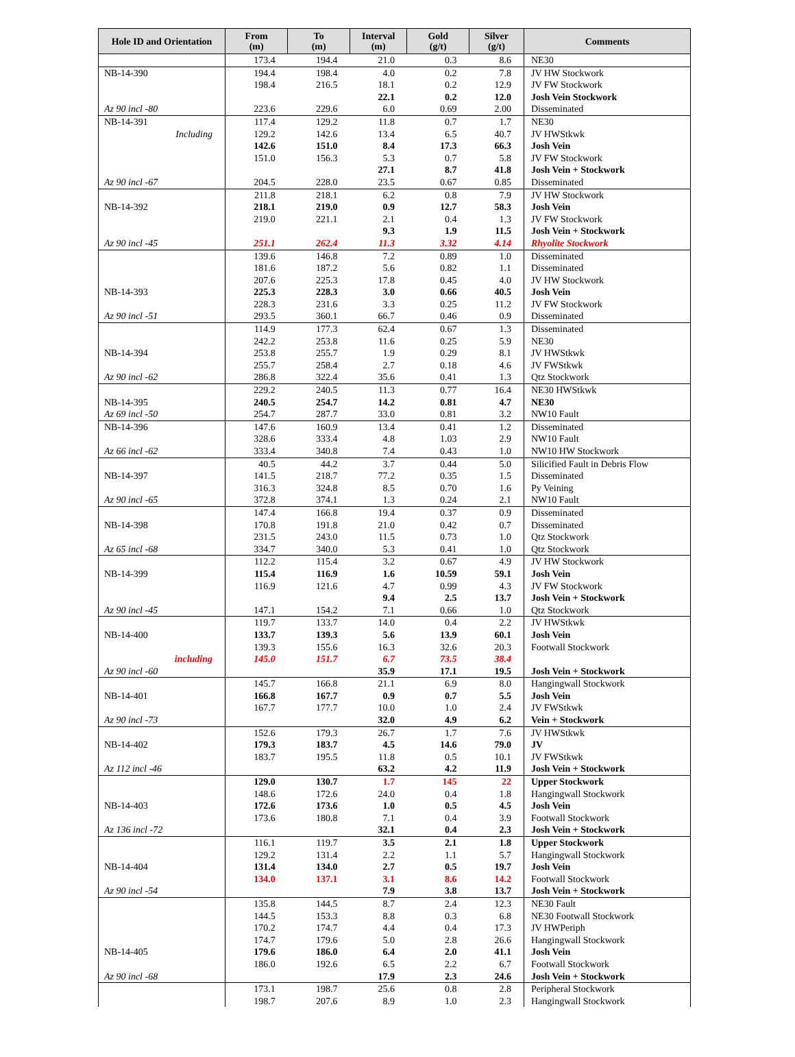| Hole ID and Orientation | From (m) | To (m) | Interval (m) | Gold (g/t) | Silver (g/t) | Comments |
| --- | --- | --- | --- | --- | --- | --- |
| | 173.4 | 194.4 | 21.0 | 0.3 | 8.6 | NE30 |
| NB-14-390 | 194.4 | 198.4 | 4.0 | 0.2 | 7.8 | JV HW Stockwork |
| | 198.4 | 216.5 | 18.1 | 0.2 | 12.9 | JV FW Stockwork |
| | | | 22.1 | 0.2 | 12.0 | Josh Vein Stockwork |
| Az 90 incl -80 | 223.6 | 229.6 | 6.0 | 0.69 | 2.00 | Disseminated |
| NB-14-391 | 117.4 | 129.2 | 11.8 | 0.7 | 1.7 | NE30 |
| Including | 129.2 | 142.6 | 13.4 | 6.5 | 40.7 | JV HWStkwk |
| | 142.6 | 151.0 | 8.4 | 17.3 | 66.3 | Josh Vein |
| | 151.0 | 156.3 | 5.3 | 0.7 | 5.8 | JV FW Stockwork |
| | | | 27.1 | 8.7 | 41.8 | Josh Vein + Stockwork |
| Az 90 incl -67 | 204.5 | 228.0 | 23.5 | 0.67 | 0.85 | Disseminated |
| | 211.8 | 218.1 | 6.2 | 0.8 | 7.9 | JV HW Stockwork |
| NB-14-392 | 218.1 | 219.0 | 0.9 | 12.7 | 58.3 | Josh Vein |
| | 219.0 | 221.1 | 2.1 | 0.4 | 1.3 | JV FW Stockwork |
| | | | 9.3 | 1.9 | 11.5 | Josh Vein + Stockwork |
| Az 90 incl -45 | 251.1 | 262.4 | 11.3 | 3.32 | 4.14 | Rhyolite Stockwork |
| | 139.6 | 146.8 | 7.2 | 0.89 | 1.0 | Disseminated |
| | 181.6 | 187.2 | 5.6 | 0.82 | 1.1 | Disseminated |
| | 207.6 | 225.3 | 17.8 | 0.45 | 4.0 | JV HW Stockwork |
| NB-14-393 | 225.3 | 228.3 | 3.0 | 0.66 | 40.5 | Josh Vein |
| | 228.3 | 231.6 | 3.3 | 0.25 | 11.2 | JV FW Stockwork |
| Az 90 incl -51 | 293.5 | 360.1 | 66.7 | 0.46 | 0.9 | Disseminated |
| | 114.9 | 177.3 | 62.4 | 0.67 | 1.3 | Disseminated |
| | 242.2 | 253.8 | 11.6 | 0.25 | 5.9 | NE30 |
| NB-14-394 | 253.8 | 255.7 | 1.9 | 0.29 | 8.1 | JV HWStkwk |
| | 255.7 | 258.4 | 2.7 | 0.18 | 4.6 | JV FWStkwk |
| Az 90 incl -62 | 286.8 | 322.4 | 35.6 | 0.41 | 1.3 | Qtz Stockwork |
| | 229.2 | 240.5 | 11.3 | 0.77 | 16.4 | NE30 HWStkwk |
| NB-14-395 | 240.5 | 254.7 | 14.2 | 0.81 | 4.7 | NE30 |
| Az 69 incl -50 | 254.7 | 287.7 | 33.0 | 0.81 | 3.2 | NW10 Fault |
| NB-14-396 | 147.6 | 160.9 | 13.4 | 0.41 | 1.2 | Disseminated |
| | 328.6 | 333.4 | 4.8 | 1.03 | 2.9 | NW10 Fault |
| Az 66 incl -62 | 333.4 | 340.8 | 7.4 | 0.43 | 1.0 | NW10 HW Stockwork |
| | 40.5 | 44.2 | 3.7 | 0.44 | 5.0 | Silicified Fault in Debris Flow |
| NB-14-397 | 141.5 | 218.7 | 77.2 | 0.35 | 1.5 | Disseminated |
| | 316.3 | 324.8 | 8.5 | 0.70 | 1.6 | Py Veining |
| Az 90 incl -65 | 372.8 | 374.1 | 1.3 | 0.24 | 2.1 | NW10 Fault |
| | 147.4 | 166.8 | 19.4 | 0.37 | 0.9 | Disseminated |
| NB-14-398 | 170.8 | 191.8 | 21.0 | 0.42 | 0.7 | Disseminated |
| | 231.5 | 243.0 | 11.5 | 0.73 | 1.0 | Qtz Stockwork |
| Az 65 incl -68 | 334.7 | 340.0 | 5.3 | 0.41 | 1.0 | Qtz Stockwork |
| | 112.2 | 115.4 | 3.2 | 0.67 | 4.9 | JV HW Stockwork |
| NB-14-399 | 115.4 | 116.9 | 1.6 | 10.59 | 59.1 | Josh Vein |
| | 116.9 | 121.6 | 4.7 | 0.99 | 4.3 | JV FW Stockwork |
| | | | 9.4 | 2.5 | 13.7 | Josh Vein + Stockwork |
| Az 90 incl -45 | 147.1 | 154.2 | 7.1 | 0.66 | 1.0 | Qtz Stockwork |
| | 119.7 | 133.7 | 14.0 | 0.4 | 2.2 | JV HWStkwk |
| NB-14-400 | 133.7 | 139.3 | 5.6 | 13.9 | 60.1 | Josh Vein |
| | 139.3 | 155.6 | 16.3 | 32.6 | 20.3 | Footwall Stockwork |
| including | 145.0 | 151.7 | 6.7 | 73.5 | 38.4 | |
| Az 90 incl -60 | | | 35.9 | 17.1 | 19.5 | Josh Vein + Stockwork |
| | 145.7 | 166.8 | 21.1 | 6.9 | 8.0 | Hangingwall Stockwork |
| NB-14-401 | 166.8 | 167.7 | 0.9 | 0.7 | 5.5 | Josh Vein |
| | 167.7 | 177.7 | 10.0 | 1.0 | 2.4 | JV FWStkwk |
| Az 90 incl -73 | | | 32.0 | 4.9 | 6.2 | Vein + Stockwork |
| | 152.6 | 179.3 | 26.7 | 1.7 | 7.6 | JV HWStkwk |
| NB-14-402 | 179.3 | 183.7 | 4.5 | 14.6 | 79.0 | JV |
| | 183.7 | 195.5 | 11.8 | 0.5 | 10.1 | JV FWStkwk |
| Az 112 incl -46 | | | 63.2 | 4.2 | 11.9 | Josh Vein + Stockwork |
| | 129.0 | 130.7 | 1.7 | 145 | 22 | Upper Stockwork |
| | 148.6 | 172.6 | 24.0 | 0.4 | 1.8 | Hangingwall Stockwork |
| NB-14-403 | 172.6 | 173.6 | 1.0 | 0.5 | 4.5 | Josh Vein |
| | 173.6 | 180.8 | 7.1 | 0.4 | 3.9 | Footwall Stockwork |
| Az 136 incl -72 | | | 32.1 | 0.4 | 2.3 | Josh Vein + Stockwork |
| | 116.1 | 119.7 | 3.5 | 2.1 | 1.8 | Upper Stockwork |
| | 129.2 | 131.4 | 2.2 | 1.1 | 5.7 | Hangingwall Stockwork |
| NB-14-404 | 131.4 | 134.0 | 2.7 | 0.5 | 19.7 | Josh Vein |
| | 134.0 | 137.1 | 3.1 | 8.6 | 14.2 | Footwall Stockwork |
| Az 90 incl -54 | | | 7.9 | 3.8 | 13.7 | Josh Vein + Stockwork |
| | 135.8 | 144.5 | 8.7 | 2.4 | 12.3 | NE30 Fault |
| | 144.5 | 153.3 | 8.8 | 0.3 | 6.8 | NE30 Footwall Stockwork |
| | 170.2 | 174.7 | 4.4 | 0.4 | 17.3 | JV HWPeriph |
| | 174.7 | 179.6 | 5.0 | 2.8 | 26.6 | Hangingwall Stockwork |
| NB-14-405 | 179.6 | 186.0 | 6.4 | 2.0 | 41.1 | Josh Vein |
| | 186.0 | 192.6 | 6.5 | 2.2 | 6.7 | Footwall Stockwork |
| Az 90 incl -68 | | | 17.9 | 2.3 | 24.6 | Josh Vein + Stockwork |
| | 173.1 | 198.7 | 25.6 | 0.8 | 2.8 | Peripheral Stockwork |
| | 198.7 | 207.6 | 8.9 | 1.0 | 2.3 | Hangingwall Stockwork |